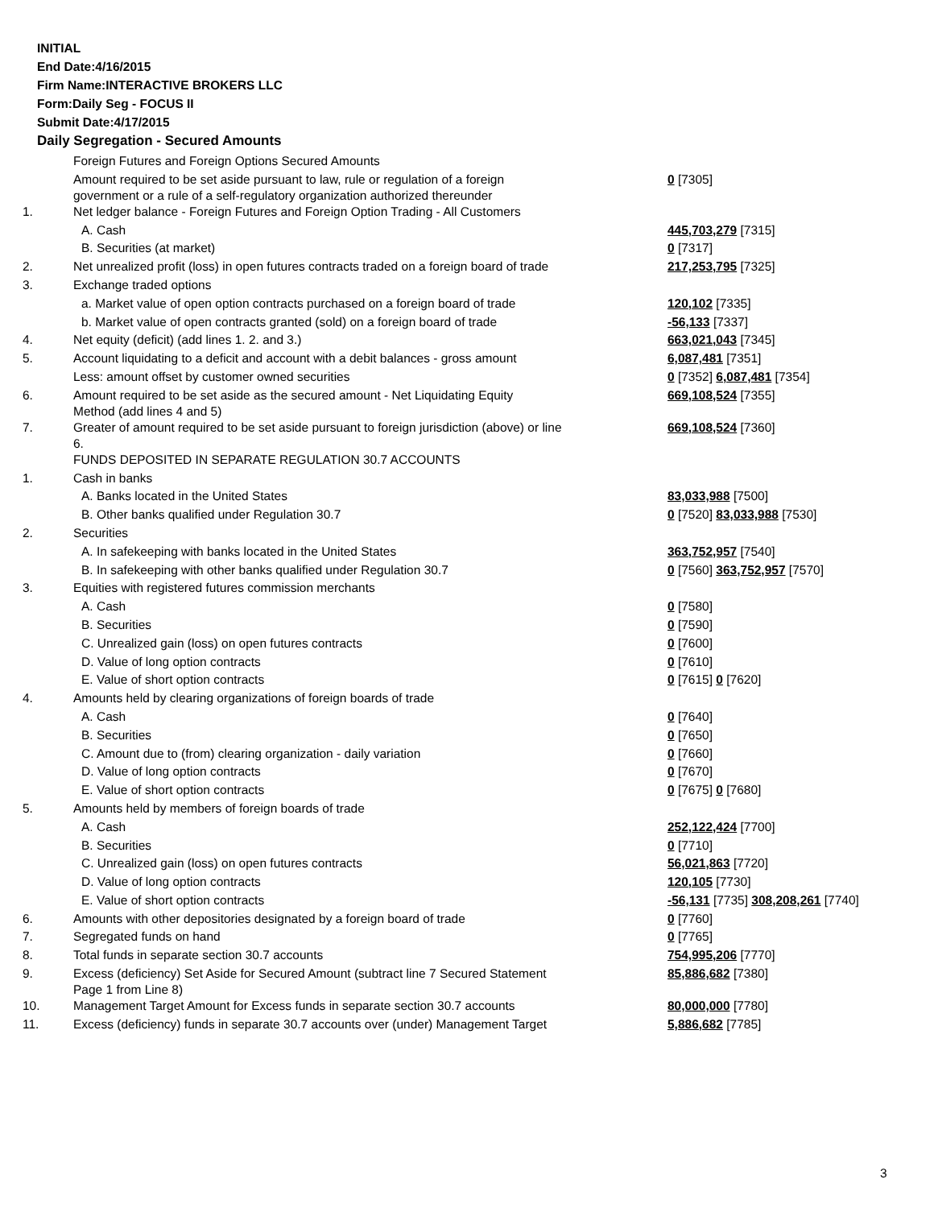INITIAL
End Date:4/16/2015
Firm Name:INTERACTIVE BROKERS LLC
Form:Daily Seg - FOCUS II
Submit Date:4/17/2015
Daily Segregation - Secured Amounts
| | Foreign Futures and Foreign Options Secured Amounts | |
| | Amount required to be set aside pursuant to law, rule or regulation of a foreign government or a rule of a self-regulatory organization authorized thereunder | 0 [7305] |
| 1. | Net ledger balance - Foreign Futures and Foreign Option Trading - All Customers | |
| | A. Cash | 445,703,279 [7315] |
| | B. Securities (at market) | 0 [7317] |
| 2. | Net unrealized profit (loss) in open futures contracts traded on a foreign board of trade | 217,253,795 [7325] |
| 3. | Exchange traded options | |
| | a. Market value of open option contracts purchased on a foreign board of trade | 120,102 [7335] |
| | b. Market value of open contracts granted (sold) on a foreign board of trade | -56,133 [7337] |
| 4. | Net equity (deficit) (add lines 1. 2. and 3.) | 663,021,043 [7345] |
| 5. | Account liquidating to a deficit and account with a debit balances - gross amount | 6,087,481 [7351] |
| | Less: amount offset by customer owned securities | 0 [7352] 6,087,481 [7354] |
| 6. | Amount required to be set aside as the secured amount - Net Liquidating Equity Method (add lines 4 and 5) | 669,108,524 [7355] |
| 7. | Greater of amount required to be set aside pursuant to foreign jurisdiction (above) or line 6. | 669,108,524 [7360] |
| | FUNDS DEPOSITED IN SEPARATE REGULATION 30.7 ACCOUNTS | |
| 1. | Cash in banks | |
| | A. Banks located in the United States | 83,033,988 [7500] |
| | B. Other banks qualified under Regulation 30.7 | 0 [7520] 83,033,988 [7530] |
| 2. | Securities | |
| | A. In safekeeping with banks located in the United States | 363,752,957 [7540] |
| | B. In safekeeping with other banks qualified under Regulation 30.7 | 0 [7560] 363,752,957 [7570] |
| 3. | Equities with registered futures commission merchants | |
| | A. Cash | 0 [7580] |
| | B. Securities | 0 [7590] |
| | C. Unrealized gain (loss) on open futures contracts | 0 [7600] |
| | D. Value of long option contracts | 0 [7610] |
| | E. Value of short option contracts | 0 [7615] 0 [7620] |
| 4. | Amounts held by clearing organizations of foreign boards of trade | |
| | A. Cash | 0 [7640] |
| | B. Securities | 0 [7650] |
| | C. Amount due to (from) clearing organization - daily variation | 0 [7660] |
| | D. Value of long option contracts | 0 [7670] |
| | E. Value of short option contracts | 0 [7675] 0 [7680] |
| 5. | Amounts held by members of foreign boards of trade | |
| | A. Cash | 252,122,424 [7700] |
| | B. Securities | 0 [7710] |
| | C. Unrealized gain (loss) on open futures contracts | 56,021,863 [7720] |
| | D. Value of long option contracts | 120,105 [7730] |
| | E. Value of short option contracts | -56,131 [7735] 308,208,261 [7740] |
| 6. | Amounts with other depositories designated by a foreign board of trade | 0 [7760] |
| 7. | Segregated funds on hand | 0 [7765] |
| 8. | Total funds in separate section 30.7 accounts | 754,995,206 [7770] |
| 9. | Excess (deficiency) Set Aside for Secured Amount (subtract line 7 Secured Statement Page 1 from Line 8) | 85,886,682 [7380] |
| 10. | Management Target Amount for Excess funds in separate section 30.7 accounts | 80,000,000 [7780] |
| 11. | Excess (deficiency) funds in separate 30.7 accounts over (under) Management Target | 5,886,682 [7785] |
3